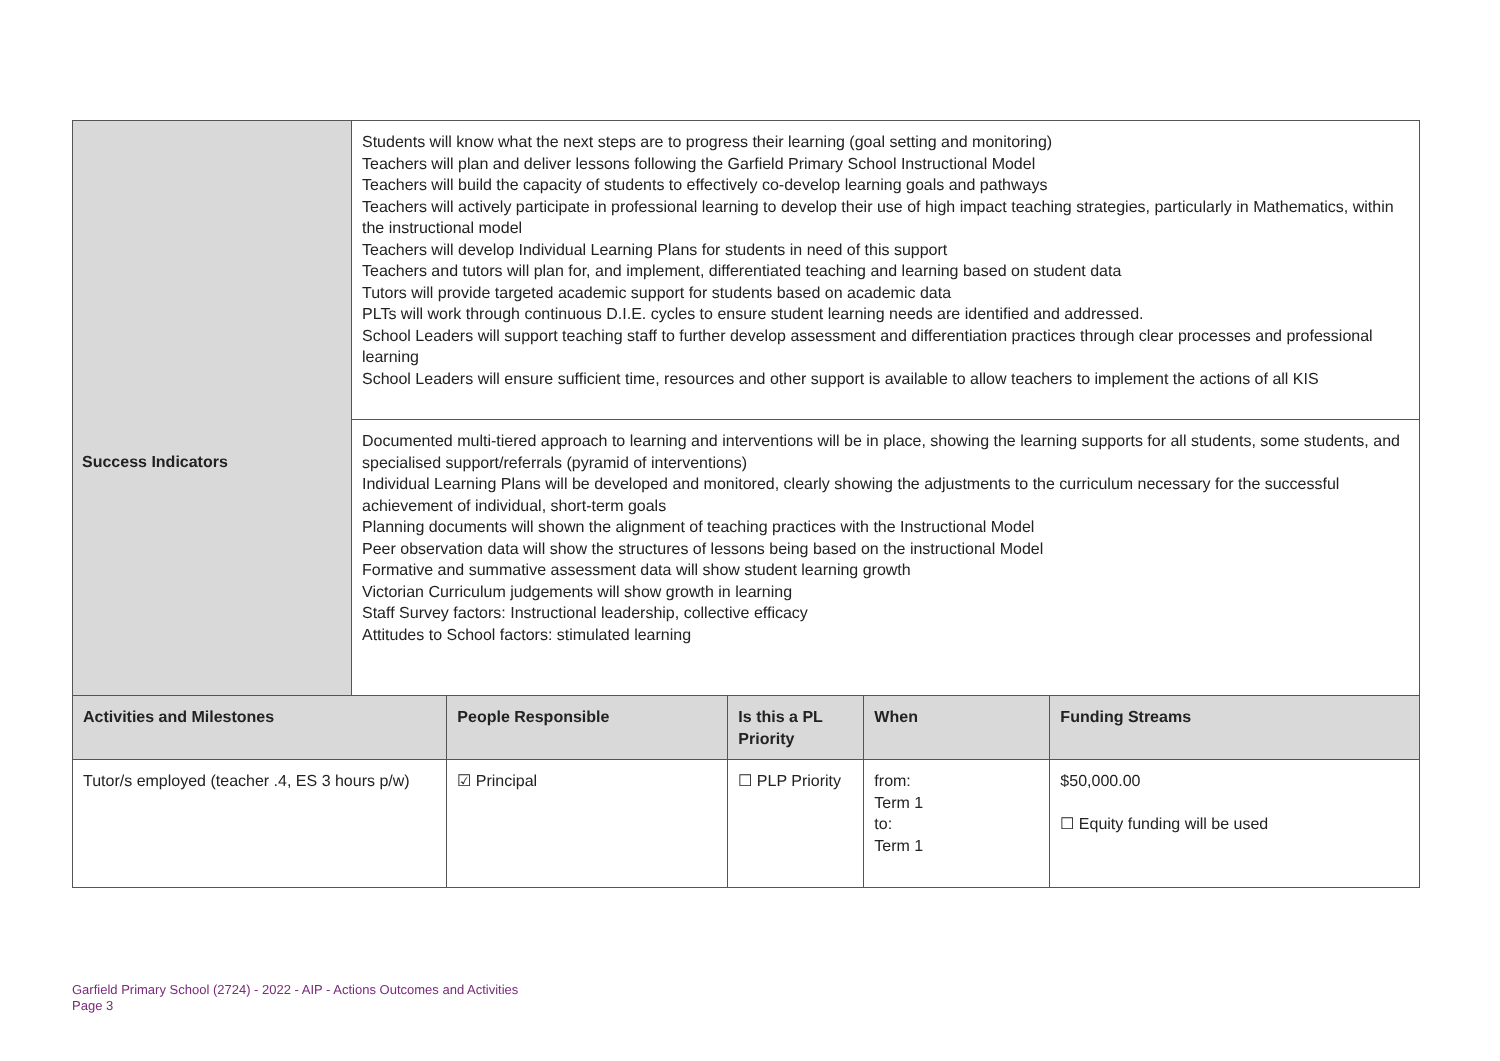| | Students will know what the next steps are to progress their learning (goal setting and monitoring) Teachers will plan and deliver lessons following the Garfield Primary School Instructional Model Teachers will build the capacity of students to effectively co-develop learning goals and pathways Teachers will actively participate in professional learning to develop their use of high impact teaching strategies, particularly in Mathematics, within the instructional model Teachers will develop Individual Learning Plans for students in need of this support Teachers and tutors will plan for, and implement, differentiated teaching and learning based on student data Tutors will provide targeted academic support for students based on academic data PLTs will work through continuous D.I.E. cycles to ensure student learning needs are identified and addressed. School Leaders will support teaching staff to further develop assessment and differentiation practices through clear processes and professional learning School Leaders will ensure sufficient time, resources and other support is available to allow teachers to implement the actions of all KIS | | | | |
| | Documented multi-tiered approach to learning and interventions will be in place, showing the learning supports for all students, some students, and specialised support/referrals (pyramid of interventions) Individual Learning Plans will be developed and monitored, clearly showing the adjustments to the curriculum necessary for the successful achievement of individual, short-term goals Planning documents will shown the alignment of teaching practices with the Instructional Model Peer observation data will show the structures of lessons being based on the instructional Model Formative and summative assessment data will show student learning growth Victorian Curriculum judgements will show growth in learning Staff Survey factors: Instructional leadership, collective efficacy Attitudes to School factors: stimulated learning | | | | |
| Activities and Milestones | | People Responsible | Is this a PL Priority | When | Funding Streams |
| Tutor/s employed (teacher .4, ES 3 hours p/w) | | ☑ Principal | ☐ PLP Priority | from: Term 1 to: Term 1 | $50,000.00 ☐ Equity funding will be used |
Success Indicators
Garfield Primary School (2724) - 2022 - AIP - Actions Outcomes and Activities
Page 3